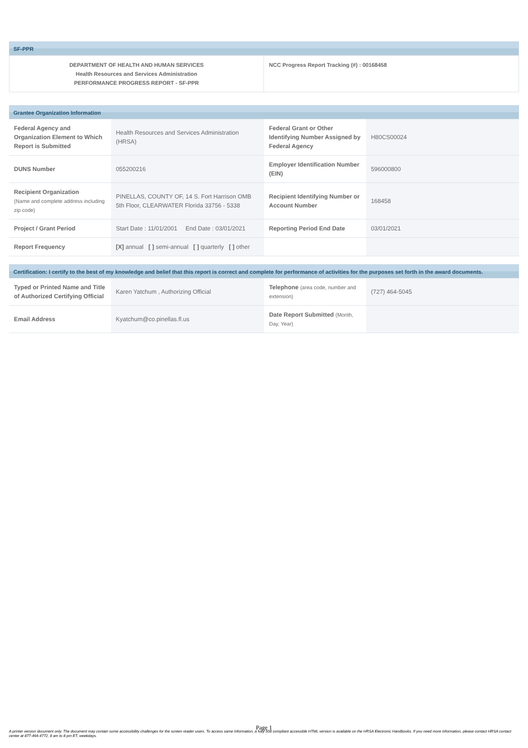SF-PPR
| DEPARTMENT OF HEALTH AND HUMAN SERVICES Health Resources and Services Administration PERFORMANCE PROGRESS REPORT - SF-PPR | NCC Progress Report Tracking (#) : 00168458 |
Grantee Organization Information
| Federal Agency and Organization Element to Which Report is Submitted | Health Resources and Services Administration (HRSA) | Federal Grant or Other Identifying Number Assigned by Federal Agency | H80CS00024 |
| DUNS Number | 055200216 | Employer Identification Number (EIN) | 596000800 |
| Recipient Organization (Name and complete address including zip code) | PINELLAS, COUNTY OF, 14 S. Fort Harrison OMB 5th Floor, CLEARWATER Florida 33756 - 5338 | Recipient Identifying Number or Account Number | 168458 |
| Project / Grant Period | Start Date : 11/01/2001 End Date : 03/01/2021 | Reporting Period End Date | 03/01/2021 |
| Report Frequency | [X] annual [ ] semi-annual [ ] quarterly [ ] other | | |
Certification: I certify to the best of my knowledge and belief that this report is correct and complete for performance of activities for the purposes set forth in the award documents.
| Typed or Printed Name and Title of Authorized Certifying Official | Karen Yatchum , Authorizing Official | Telephone (area code, number and extension) | (727) 464-5045 |
| Email Address | Kyatchum@co.pinellas.fl.us | Date Report Submitted (Month, Day, Year) | |
Page 1
A printer version document only. The document may contain some accessibility challenges for the screen reader users. To access same information, a fully 508 compliant accessible HTML version is available on the HRSA Electronic Handbooks. If you need more information, please contact HRSA contact center at 877-464-4772, 8 am to 8 pm ET, weekdays.